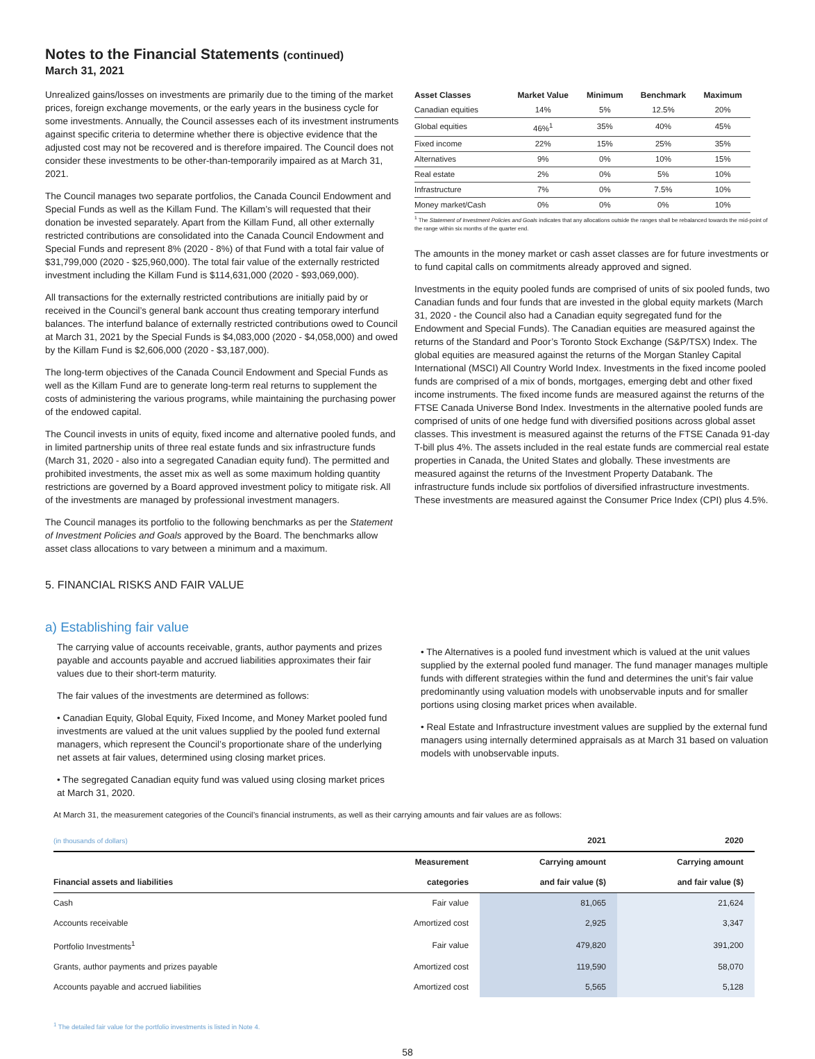Notes to the Financial Statements (continued)
March 31, 2021
Unrealized gains/losses on investments are primarily due to the timing of the market prices, foreign exchange movements, or the early years in the business cycle for some investments. Annually, the Council assesses each of its investment instruments against specific criteria to determine whether there is objective evidence that the adjusted cost may not be recovered and is therefore impaired. The Council does not consider these investments to be other-than-temporarily impaired as at March 31, 2021.
The Council manages two separate portfolios, the Canada Council Endowment and Special Funds as well as the Killam Fund. The Killam’s will requested that their donation be invested separately. Apart from the Killam Fund, all other externally restricted contributions are consolidated into the Canada Council Endowment and Special Funds and represent 8% (2020 - 8%) of that Fund with a total fair value of $31,799,000 (2020 - $25,960,000). The total fair value of the externally restricted investment including the Killam Fund is $114,631,000 (2020 - $93,069,000).
All transactions for the externally restricted contributions are initially paid by or received in the Council’s general bank account thus creating temporary interfund balances. The interfund balance of externally restricted contributions owed to Council at March 31, 2021 by the Special Funds is $4,083,000 (2020 - $4,058,000) and owed by the Killam Fund is $2,606,000 (2020 - $3,187,000).
The long-term objectives of the Canada Council Endowment and Special Funds as well as the Killam Fund are to generate long-term real returns to supplement the costs of administering the various programs, while maintaining the purchasing power of the endowed capital.
The Council invests in units of equity, fixed income and alternative pooled funds, and in limited partnership units of three real estate funds and six infrastructure funds (March 31, 2020 - also into a segregated Canadian equity fund). The permitted and prohibited investments, the asset mix as well as some maximum holding quantity restrictions are governed by a Board approved investment policy to mitigate risk. All of the investments are managed by professional investment managers.
The Council manages its portfolio to the following benchmarks as per the Statement of Investment Policies and Goals approved by the Board. The benchmarks allow asset class allocations to vary between a minimum and a maximum.
| Asset Classes | Market Value | Minimum | Benchmark | Maximum |
| --- | --- | --- | --- | --- |
| Canadian equities | 14% | 5% | 12.5% | 20% |
| Global equities | 46%<sup>1</sup> | 35% | 40% | 45% |
| Fixed income | 22% | 15% | 25% | 35% |
| Alternatives | 9% | 0% | 10% | 15% |
| Real estate | 2% | 0% | 5% | 10% |
| Infrastructure | 7% | 0% | 7.5% | 10% |
| Money market/Cash | 0% | 0% | 0% | 10% |
<sup>1</sup> The Statement of Investment Policies and Goals indicates that any allocations outside the ranges shall be rebalanced towards the mid-point of the range within six months of the quarter end.
The amounts in the money market or cash asset classes are for future investments or to fund capital calls on commitments already approved and signed.
Investments in the equity pooled funds are comprised of units of six pooled funds, two Canadian funds and four funds that are invested in the global equity markets (March 31, 2020 - the Council also had a Canadian equity segregated fund for the Endowment and Special Funds). The Canadian equities are measured against the returns of the Standard and Poor’s Toronto Stock Exchange (S&P/TSX) Index. The global equities are measured against the returns of the Morgan Stanley Capital International (MSCI) All Country World Index. Investments in the fixed income pooled funds are comprised of a mix of bonds, mortgages, emerging debt and other fixed income instruments. The fixed income funds are measured against the returns of the FTSE Canada Universe Bond Index. Investments in the alternative pooled funds are comprised of units of one hedge fund with diversified positions across global asset classes. This investment is measured against the returns of the FTSE Canada 91-day T-bill plus 4%. The assets included in the real estate funds are commercial real estate properties in Canada, the United States and globally. These investments are measured against the returns of the Investment Property Databank. The infrastructure funds include six portfolios of diversified infrastructure investments. These investments are measured against the Consumer Price Index (CPI) plus 4.5%.
5. FINANCIAL RISKS AND FAIR VALUE
a) Establishing fair value
The carrying value of accounts receivable, grants, author payments and prizes payable and accounts payable and accrued liabilities approximates their fair values due to their short-term maturity.
The fair values of the investments are determined as follows:
• Canadian Equity, Global Equity, Fixed Income, and Money Market pooled fund investments are valued at the unit values supplied by the pooled fund external managers, which represent the Council’s proportionate share of the underlying net assets at fair values, determined using closing market prices.
• The segregated Canadian equity fund was valued using closing market prices at March 31, 2020.
• The Alternatives is a pooled fund investment which is valued at the unit values supplied by the external pooled fund manager. The fund manager manages multiple funds with different strategies within the fund and determines the unit’s fair value predominantly using valuation models with unobservable inputs and for smaller portions using closing market prices when available.
• Real Estate and Infrastructure investment values are supplied by the external fund managers using internally determined appraisals as at March 31 based on valuation models with unobservable inputs.
At March 31, the measurement categories of the Council’s financial instruments, as well as their carrying amounts and fair values are as follows:
| (in thousands of dollars) | | 2021 | 2020 |
| | Measurement | Carrying amount | Carrying amount |
| Financial assets and liabilities | categories | and fair value ($) | and fair value ($) |
| Cash | Fair value | 81,065 | 21,624 |
| Accounts receivable | Amortized cost | 2,925 | 3,347 |
| Portfolio Investments<sup>1</sup> | Fair value | 479,820 | 391,200 |
| Grants, author payments and prizes payable | Amortized cost | 119,590 | 58,070 |
| Accounts payable and accrued liabilities | Amortized cost | 5,565 | 5,128 |
<sup>1</sup> The detailed fair value for the portfolio investments is listed in Note 4.
58